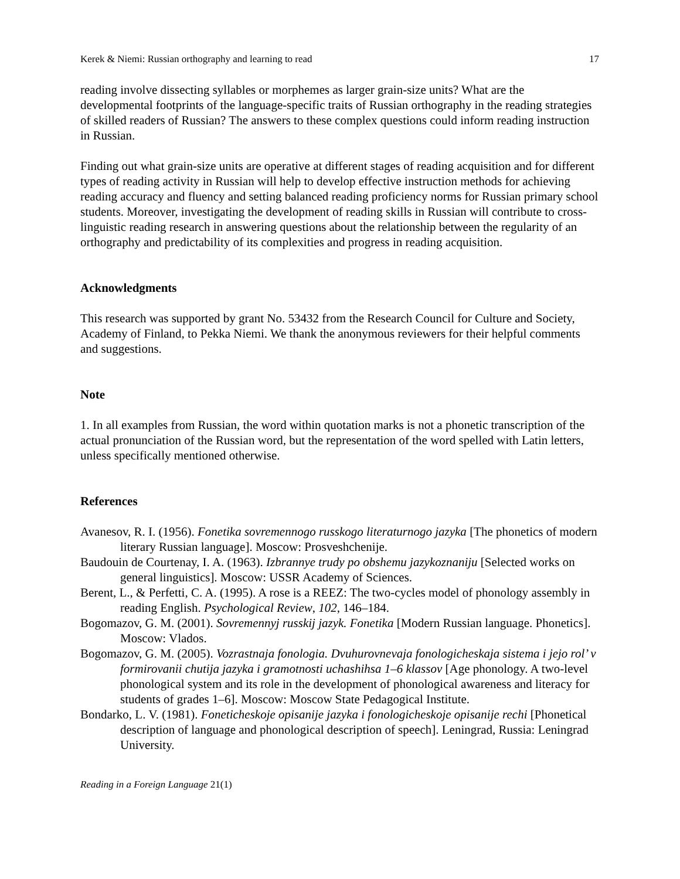Kerek & Niemi: Russian orthography and learning to read 17
reading involve dissecting syllables or morphemes as larger grain-size units? What are the developmental footprints of the language-specific traits of Russian orthography in the reading strategies of skilled readers of Russian? The answers to these complex questions could inform reading instruction in Russian.
Finding out what grain-size units are operative at different stages of reading acquisition and for different types of reading activity in Russian will help to develop effective instruction methods for achieving reading accuracy and fluency and setting balanced reading proficiency norms for Russian primary school students. Moreover, investigating the development of reading skills in Russian will contribute to cross-linguistic reading research in answering questions about the relationship between the regularity of an orthography and predictability of its complexities and progress in reading acquisition.
Acknowledgments
This research was supported by grant No. 53432 from the Research Council for Culture and Society, Academy of Finland, to Pekka Niemi. We thank the anonymous reviewers for their helpful comments and suggestions.
Note
1. In all examples from Russian, the word within quotation marks is not a phonetic transcription of the actual pronunciation of the Russian word, but the representation of the word spelled with Latin letters, unless specifically mentioned otherwise.
References
Avanesov, R. I. (1956). Fonetika sovremennogo russkogo literaturnogo jazyka [The phonetics of modern literary Russian language]. Moscow: Prosveshchenije.
Baudouin de Courtenay, I. A. (1963). Izbrannye trudy po obshemu jazykoznaniju [Selected works on general linguistics]. Moscow: USSR Academy of Sciences.
Berent, L., & Perfetti, C. A. (1995). A rose is a REEZ: The two-cycles model of phonology assembly in reading English. Psychological Review, 102, 146–184.
Bogomazov, G. M. (2001). Sovremennyj russkij jazyk. Fonetika [Modern Russian language. Phonetics]. Moscow: Vlados.
Bogomazov, G. M. (2005). Vozrastnaja fonologia. Dvuhurovnevaja fonologicheskaja sistema i jejo rol’ v formirovanii chutija jazyka i gramotnosti uchashihsa 1–6 klassov [Age phonology. A two-level phonological system and its role in the development of phonological awareness and literacy for students of grades 1–6]. Moscow: Moscow State Pedagogical Institute.
Bondarko, L. V. (1981). Foneticheskoje opisanije jazyka i fonologicheskoje opisanije rechi [Phonetical description of language and phonological description of speech]. Leningrad, Russia: Leningrad University.
Reading in a Foreign Language 21(1)